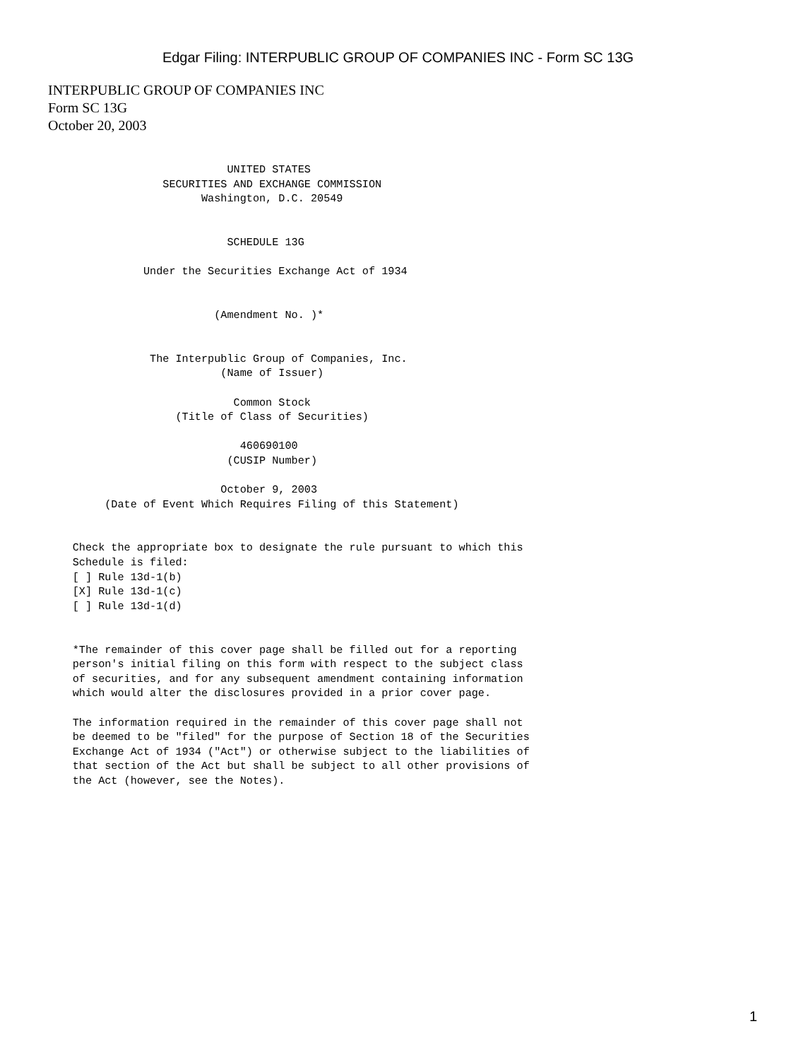Edgar Filing: INTERPUBLIC GROUP OF COMPANIES INC - Form SC 13G
INTERPUBLIC GROUP OF COMPANIES INC
Form SC 13G
October 20, 2003
                              UNITED STATES
                    SECURITIES AND EXCHANGE COMMISSION
                          Washington, D.C. 20549


                              SCHEDULE 13G

                 Under the Securities Exchange Act of 1934


                            (Amendment No. )*


                  The Interpublic Group of Companies, Inc.
                             (Name of Issuer)

                               Common Stock
                      (Title of Class of Securities)

                                460690100
                              (CUSIP Number)

                             October 9, 2003
           (Date of Event Which Requires Filing of this Statement)


      Check the appropriate box to designate the rule pursuant to which this
      Schedule is filed:
      [ ] Rule 13d-1(b)
      [X] Rule 13d-1(c)
      [ ] Rule 13d-1(d)


      *The remainder of this cover page shall be filled out for a reporting
      person's initial filing on this form with respect to the subject class
      of securities, and for any subsequent amendment containing information
      which would alter the disclosures provided in a prior cover page.

      The information required in the remainder of this cover page shall not
      be deemed to be "filed" for the purpose of Section 18 of the Securities
      Exchange Act of 1934 ("Act") or otherwise subject to the liabilities of
      that section of the Act but shall be subject to all other provisions of
      the Act (however, see the Notes).
1